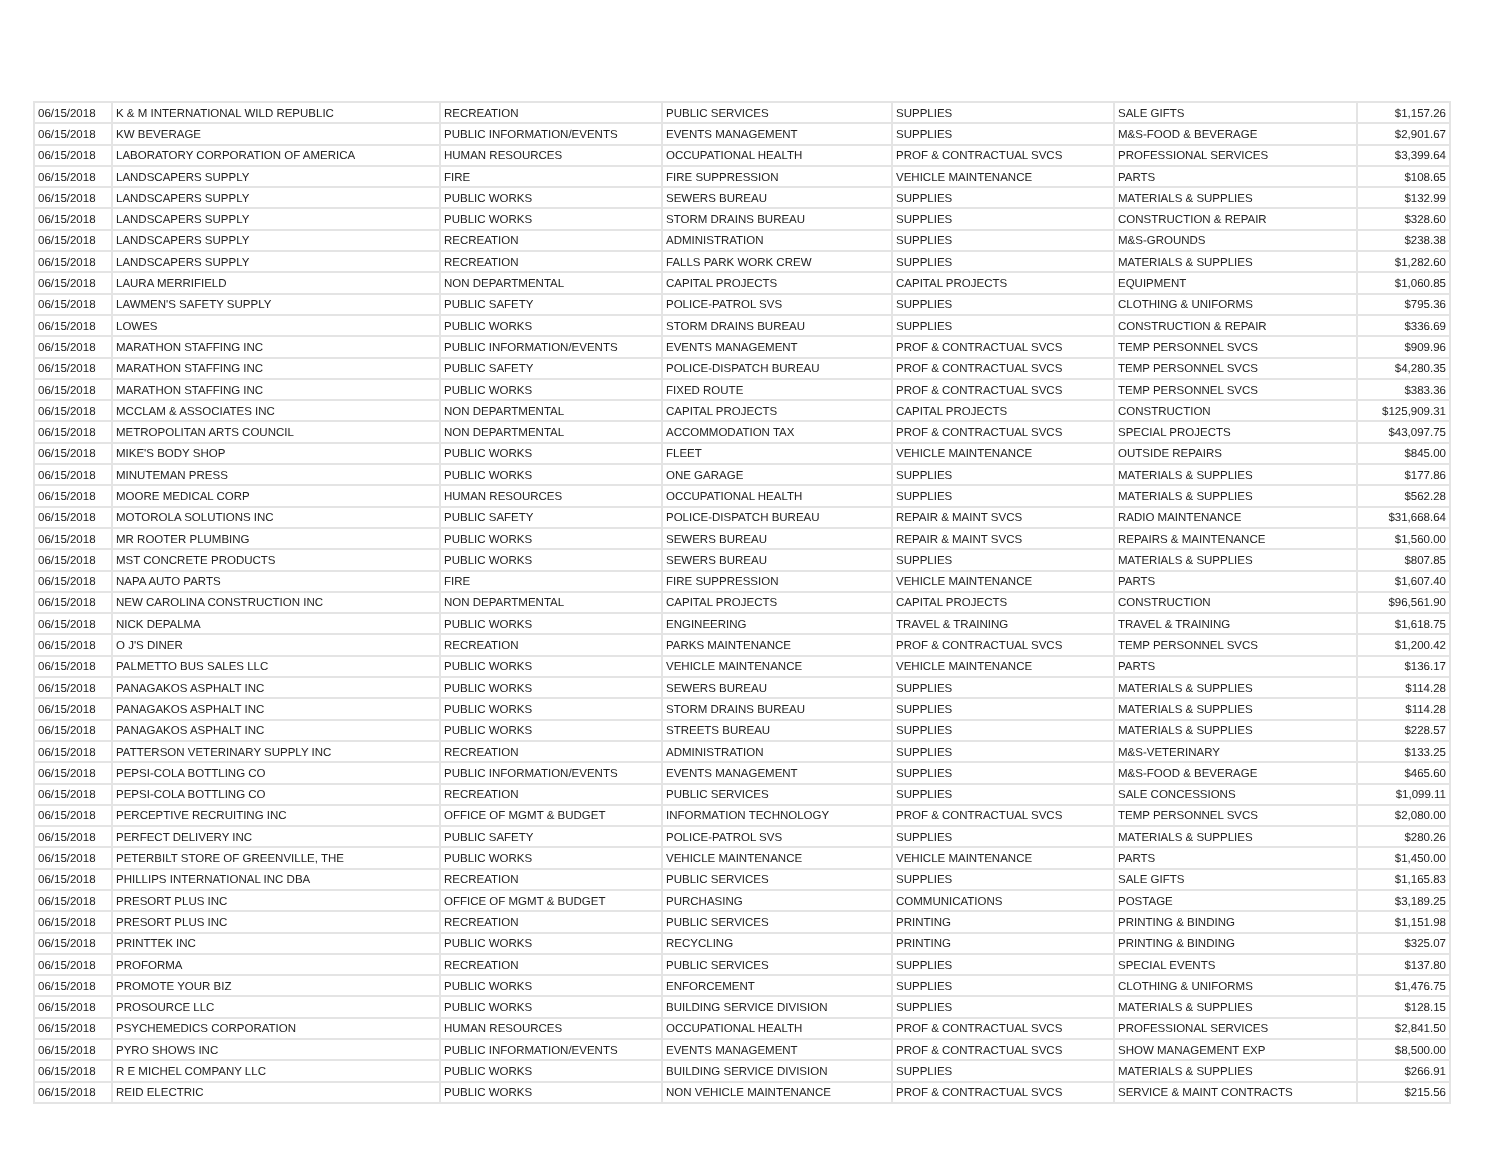| 06/15/2018 | K & M INTERNATIONAL WILD REPUBLIC | RECREATION | PUBLIC SERVICES | SUPPLIES | SALE GIFTS | $1,157.26 |
| 06/15/2018 | KW BEVERAGE | PUBLIC INFORMATION/EVENTS | EVENTS MANAGEMENT | SUPPLIES | M&S-FOOD & BEVERAGE | $2,901.67 |
| 06/15/2018 | LABORATORY CORPORATION OF AMERICA | HUMAN RESOURCES | OCCUPATIONAL HEALTH | PROF & CONTRACTUAL SVCS | PROFESSIONAL SERVICES | $3,399.64 |
| 06/15/2018 | LANDSCAPERS SUPPLY | FIRE | FIRE SUPPRESSION | VEHICLE MAINTENANCE | PARTS | $108.65 |
| 06/15/2018 | LANDSCAPERS SUPPLY | PUBLIC WORKS | SEWERS BUREAU | SUPPLIES | MATERIALS & SUPPLIES | $132.99 |
| 06/15/2018 | LANDSCAPERS SUPPLY | PUBLIC WORKS | STORM DRAINS BUREAU | SUPPLIES | CONSTRUCTION & REPAIR | $328.60 |
| 06/15/2018 | LANDSCAPERS SUPPLY | RECREATION | ADMINISTRATION | SUPPLIES | M&S-GROUNDS | $238.38 |
| 06/15/2018 | LANDSCAPERS SUPPLY | RECREATION | FALLS PARK WORK CREW | SUPPLIES | MATERIALS & SUPPLIES | $1,282.60 |
| 06/15/2018 | LAURA MERRIFIELD | NON DEPARTMENTAL | CAPITAL PROJECTS | CAPITAL PROJECTS | EQUIPMENT | $1,060.85 |
| 06/15/2018 | LAWMEN'S SAFETY SUPPLY | PUBLIC SAFETY | POLICE-PATROL SVS | SUPPLIES | CLOTHING & UNIFORMS | $795.36 |
| 06/15/2018 | LOWES | PUBLIC WORKS | STORM DRAINS BUREAU | SUPPLIES | CONSTRUCTION & REPAIR | $336.69 |
| 06/15/2018 | MARATHON STAFFING INC | PUBLIC INFORMATION/EVENTS | EVENTS MANAGEMENT | PROF & CONTRACTUAL SVCS | TEMP PERSONNEL SVCS | $909.96 |
| 06/15/2018 | MARATHON STAFFING INC | PUBLIC SAFETY | POLICE-DISPATCH BUREAU | PROF & CONTRACTUAL SVCS | TEMP PERSONNEL SVCS | $4,280.35 |
| 06/15/2018 | MARATHON STAFFING INC | PUBLIC WORKS | FIXED ROUTE | PROF & CONTRACTUAL SVCS | TEMP PERSONNEL SVCS | $383.36 |
| 06/15/2018 | MCCLAM & ASSOCIATES INC | NON DEPARTMENTAL | CAPITAL PROJECTS | CAPITAL PROJECTS | CONSTRUCTION | $125,909.31 |
| 06/15/2018 | METROPOLITAN ARTS COUNCIL | NON DEPARTMENTAL | ACCOMMODATION TAX | PROF & CONTRACTUAL SVCS | SPECIAL PROJECTS | $43,097.75 |
| 06/15/2018 | MIKE'S BODY SHOP | PUBLIC WORKS | FLEET | VEHICLE MAINTENANCE | OUTSIDE REPAIRS | $845.00 |
| 06/15/2018 | MINUTEMAN PRESS | PUBLIC WORKS | ONE GARAGE | SUPPLIES | MATERIALS & SUPPLIES | $177.86 |
| 06/15/2018 | MOORE MEDICAL CORP | HUMAN RESOURCES | OCCUPATIONAL HEALTH | SUPPLIES | MATERIALS & SUPPLIES | $562.28 |
| 06/15/2018 | MOTOROLA SOLUTIONS INC | PUBLIC SAFETY | POLICE-DISPATCH BUREAU | REPAIR & MAINT SVCS | RADIO MAINTENANCE | $31,668.64 |
| 06/15/2018 | MR ROOTER PLUMBING | PUBLIC WORKS | SEWERS BUREAU | REPAIR & MAINT SVCS | REPAIRS & MAINTENANCE | $1,560.00 |
| 06/15/2018 | MST CONCRETE PRODUCTS | PUBLIC WORKS | SEWERS BUREAU | SUPPLIES | MATERIALS & SUPPLIES | $807.85 |
| 06/15/2018 | NAPA AUTO PARTS | FIRE | FIRE SUPPRESSION | VEHICLE MAINTENANCE | PARTS | $1,607.40 |
| 06/15/2018 | NEW CAROLINA CONSTRUCTION INC | NON DEPARTMENTAL | CAPITAL PROJECTS | CAPITAL PROJECTS | CONSTRUCTION | $96,561.90 |
| 06/15/2018 | NICK DEPALMA | PUBLIC WORKS | ENGINEERING | TRAVEL & TRAINING | TRAVEL & TRAINING | $1,618.75 |
| 06/15/2018 | O J'S DINER | RECREATION | PARKS MAINTENANCE | PROF & CONTRACTUAL SVCS | TEMP PERSONNEL SVCS | $1,200.42 |
| 06/15/2018 | PALMETTO BUS SALES LLC | PUBLIC WORKS | VEHICLE MAINTENANCE | VEHICLE MAINTENANCE | PARTS | $136.17 |
| 06/15/2018 | PANAGAKOS ASPHALT INC | PUBLIC WORKS | SEWERS BUREAU | SUPPLIES | MATERIALS & SUPPLIES | $114.28 |
| 06/15/2018 | PANAGAKOS ASPHALT INC | PUBLIC WORKS | STORM DRAINS BUREAU | SUPPLIES | MATERIALS & SUPPLIES | $114.28 |
| 06/15/2018 | PANAGAKOS ASPHALT INC | PUBLIC WORKS | STREETS BUREAU | SUPPLIES | MATERIALS & SUPPLIES | $228.57 |
| 06/15/2018 | PATTERSON VETERINARY SUPPLY INC | RECREATION | ADMINISTRATION | SUPPLIES | M&S-VETERINARY | $133.25 |
| 06/15/2018 | PEPSI-COLA BOTTLING CO | PUBLIC INFORMATION/EVENTS | EVENTS MANAGEMENT | SUPPLIES | M&S-FOOD & BEVERAGE | $465.60 |
| 06/15/2018 | PEPSI-COLA BOTTLING CO | RECREATION | PUBLIC SERVICES | SUPPLIES | SALE CONCESSIONS | $1,099.11 |
| 06/15/2018 | PERCEPTIVE RECRUITING INC | OFFICE OF MGMT & BUDGET | INFORMATION TECHNOLOGY | PROF & CONTRACTUAL SVCS | TEMP PERSONNEL SVCS | $2,080.00 |
| 06/15/2018 | PERFECT DELIVERY INC | PUBLIC SAFETY | POLICE-PATROL SVS | SUPPLIES | MATERIALS & SUPPLIES | $280.26 |
| 06/15/2018 | PETERBILT STORE OF GREENVILLE, THE | PUBLIC WORKS | VEHICLE MAINTENANCE | VEHICLE MAINTENANCE | PARTS | $1,450.00 |
| 06/15/2018 | PHILLIPS INTERNATIONAL INC DBA | RECREATION | PUBLIC SERVICES | SUPPLIES | SALE GIFTS | $1,165.83 |
| 06/15/2018 | PRESORT PLUS INC | OFFICE OF MGMT & BUDGET | PURCHASING | COMMUNICATIONS | POSTAGE | $3,189.25 |
| 06/15/2018 | PRESORT PLUS INC | RECREATION | PUBLIC SERVICES | PRINTING | PRINTING & BINDING | $1,151.98 |
| 06/15/2018 | PRINTTEK INC | PUBLIC WORKS | RECYCLING | PRINTING | PRINTING & BINDING | $325.07 |
| 06/15/2018 | PROFORMA | RECREATION | PUBLIC SERVICES | SUPPLIES | SPECIAL EVENTS | $137.80 |
| 06/15/2018 | PROMOTE YOUR BIZ | PUBLIC WORKS | ENFORCEMENT | SUPPLIES | CLOTHING & UNIFORMS | $1,476.75 |
| 06/15/2018 | PROSOURCE LLC | PUBLIC WORKS | BUILDING SERVICE DIVISION | SUPPLIES | MATERIALS & SUPPLIES | $128.15 |
| 06/15/2018 | PSYCHEMEDICS CORPORATION | HUMAN RESOURCES | OCCUPATIONAL HEALTH | PROF & CONTRACTUAL SVCS | PROFESSIONAL SERVICES | $2,841.50 |
| 06/15/2018 | PYRO SHOWS INC | PUBLIC INFORMATION/EVENTS | EVENTS MANAGEMENT | PROF & CONTRACTUAL SVCS | SHOW MANAGEMENT EXP | $8,500.00 |
| 06/15/2018 | R E MICHEL COMPANY LLC | PUBLIC WORKS | BUILDING SERVICE DIVISION | SUPPLIES | MATERIALS & SUPPLIES | $266.91 |
| 06/15/2018 | REID ELECTRIC | PUBLIC WORKS | NON VEHICLE MAINTENANCE | PROF & CONTRACTUAL SVCS | SERVICE & MAINT CONTRACTS | $215.56 |